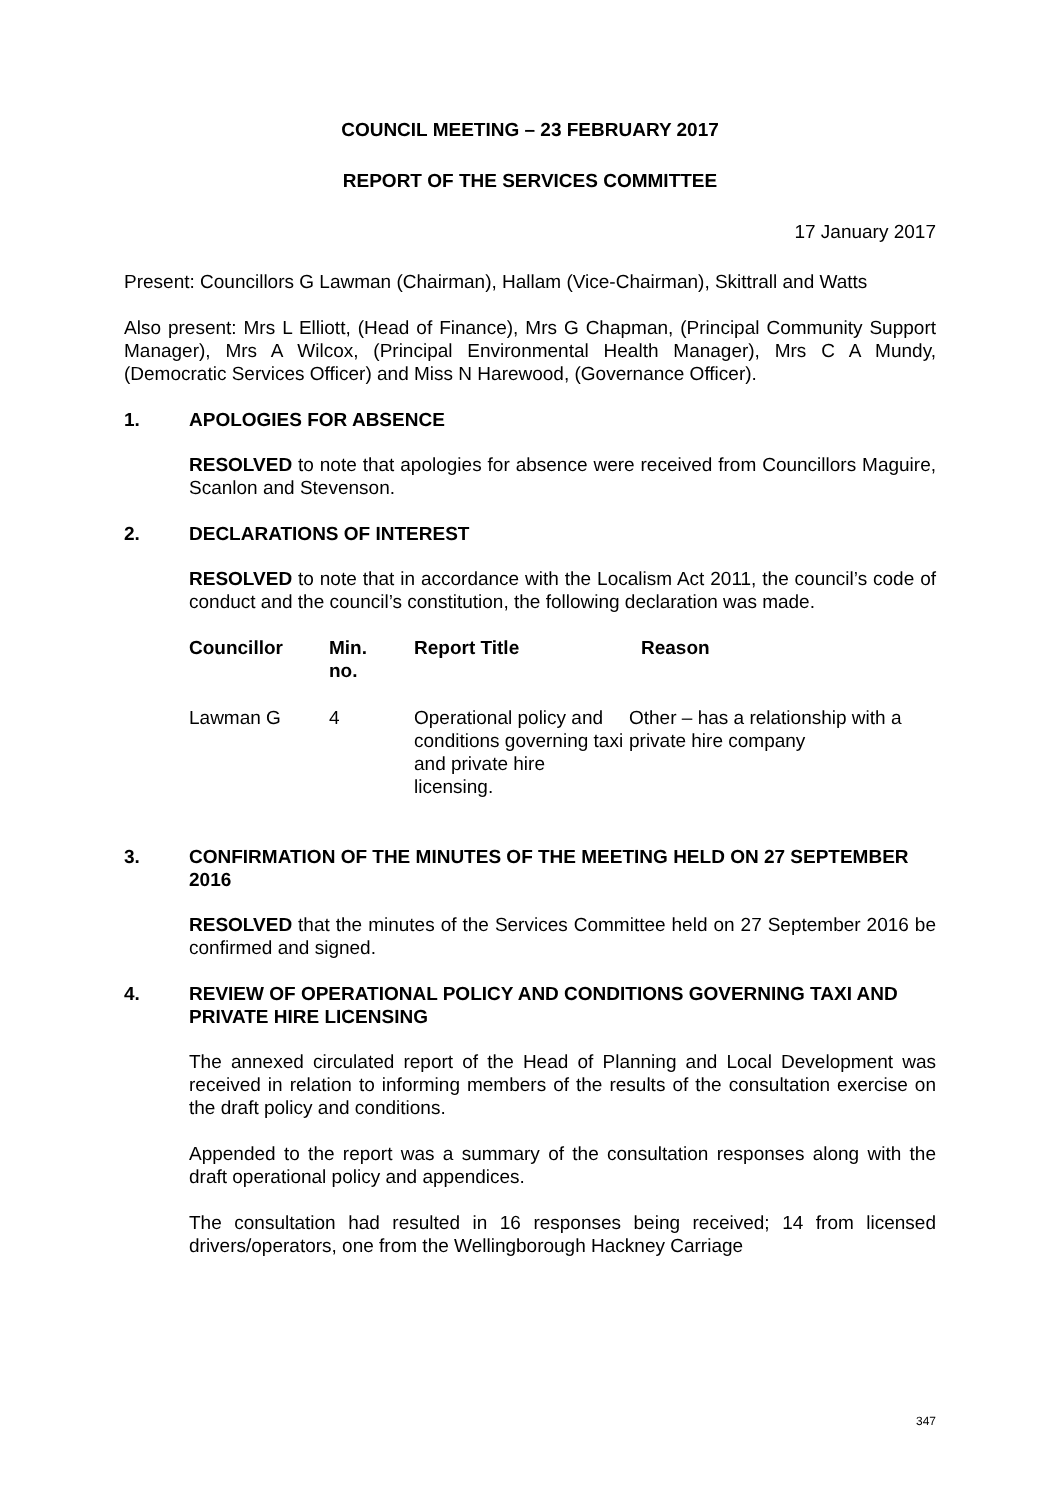COUNCIL MEETING – 23 FEBRUARY 2017
REPORT OF THE SERVICES COMMITTEE
17 January 2017
Present: Councillors G Lawman (Chairman), Hallam (Vice-Chairman), Skittrall and Watts
Also present: Mrs L Elliott, (Head of Finance), Mrs G Chapman, (Principal Community Support Manager), Mrs A Wilcox, (Principal Environmental Health Manager), Mrs C A Mundy, (Democratic Services Officer) and Miss N Harewood, (Governance Officer).
1. APOLOGIES FOR ABSENCE
RESOLVED to note that apologies for absence were received from Councillors Maguire, Scanlon and Stevenson.
2. DECLARATIONS OF INTEREST
RESOLVED to note that in accordance with the Localism Act 2011, the council’s code of conduct and the council’s constitution, the following declaration was made.
| Councillor | Min. no. | Report Title | Reason |
| --- | --- | --- | --- |
| Lawman G | 4 | Operational policy and conditions governing taxi and private hire licensing. | Other – has a relationship with a private hire company |
3. CONFIRMATION OF THE MINUTES OF THE MEETING HELD ON 27 SEPTEMBER 2016
RESOLVED that the minutes of the Services Committee held on 27 September 2016 be confirmed and signed.
4. REVIEW OF OPERATIONAL POLICY AND CONDITIONS GOVERNING TAXI AND PRIVATE HIRE LICENSING
The annexed circulated report of the Head of Planning and Local Development was received in relation to informing members of the results of the consultation exercise on the draft policy and conditions.
Appended to the report was a summary of the consultation responses along with the draft operational policy and appendices.
The consultation had resulted in 16 responses being received; 14 from licensed drivers/operators, one from the Wellingborough Hackney Carriage
347